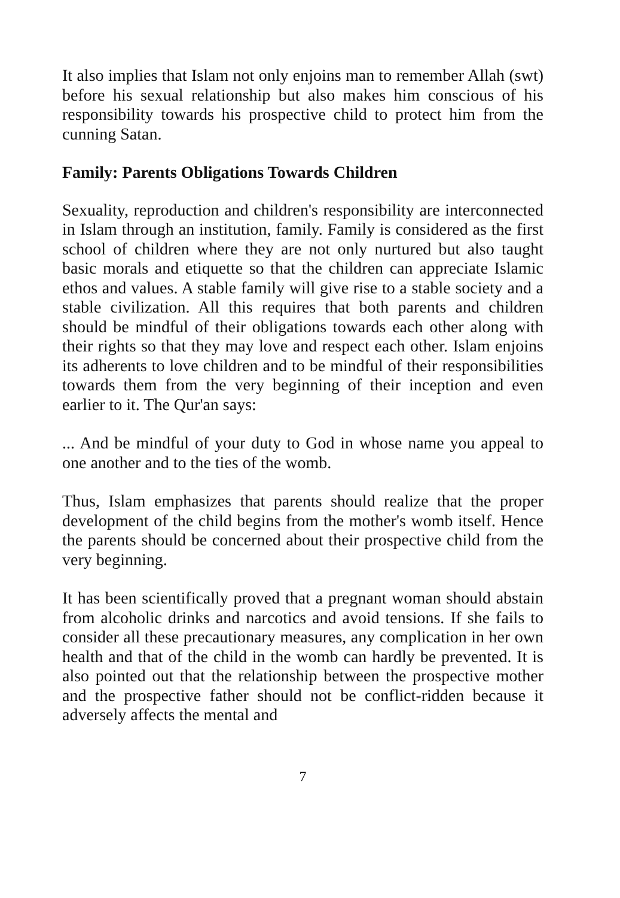It also implies that Islam not only enjoins man to remember Allah (swt) before his sexual relationship but also makes him conscious of his responsibility towards his prospective child to protect him from the cunning Satan.
Family: Parents Obligations Towards Children
Sexuality, reproduction and children's responsibility are interconnected in Islam through an institution, family. Family is considered as the first school of children where they are not only nurtured but also taught basic morals and etiquette so that the children can appreciate Islamic ethos and values. A stable family will give rise to a stable society and a stable civilization. All this requires that both parents and children should be mindful of their obligations towards each other along with their rights so that they may love and respect each other. Islam enjoins its adherents to love children and to be mindful of their responsibilities towards them from the very beginning of their inception and even earlier to it. The Qur'an says:
... And be mindful of your duty to God in whose name you appeal to one another and to the ties of the womb.
Thus, Islam emphasizes that parents should realize that the proper development of the child begins from the mother's womb itself. Hence the parents should be concerned about their prospective child from the very beginning.
It has been scientifically proved that a pregnant woman should abstain from alcoholic drinks and narcotics and avoid tensions. If she fails to consider all these precautionary measures, any complication in her own health and that of the child in the womb can hardly be prevented. It is also pointed out that the relationship between the prospective mother and the prospective father should not be conflict-ridden because it adversely affects the mental and
7